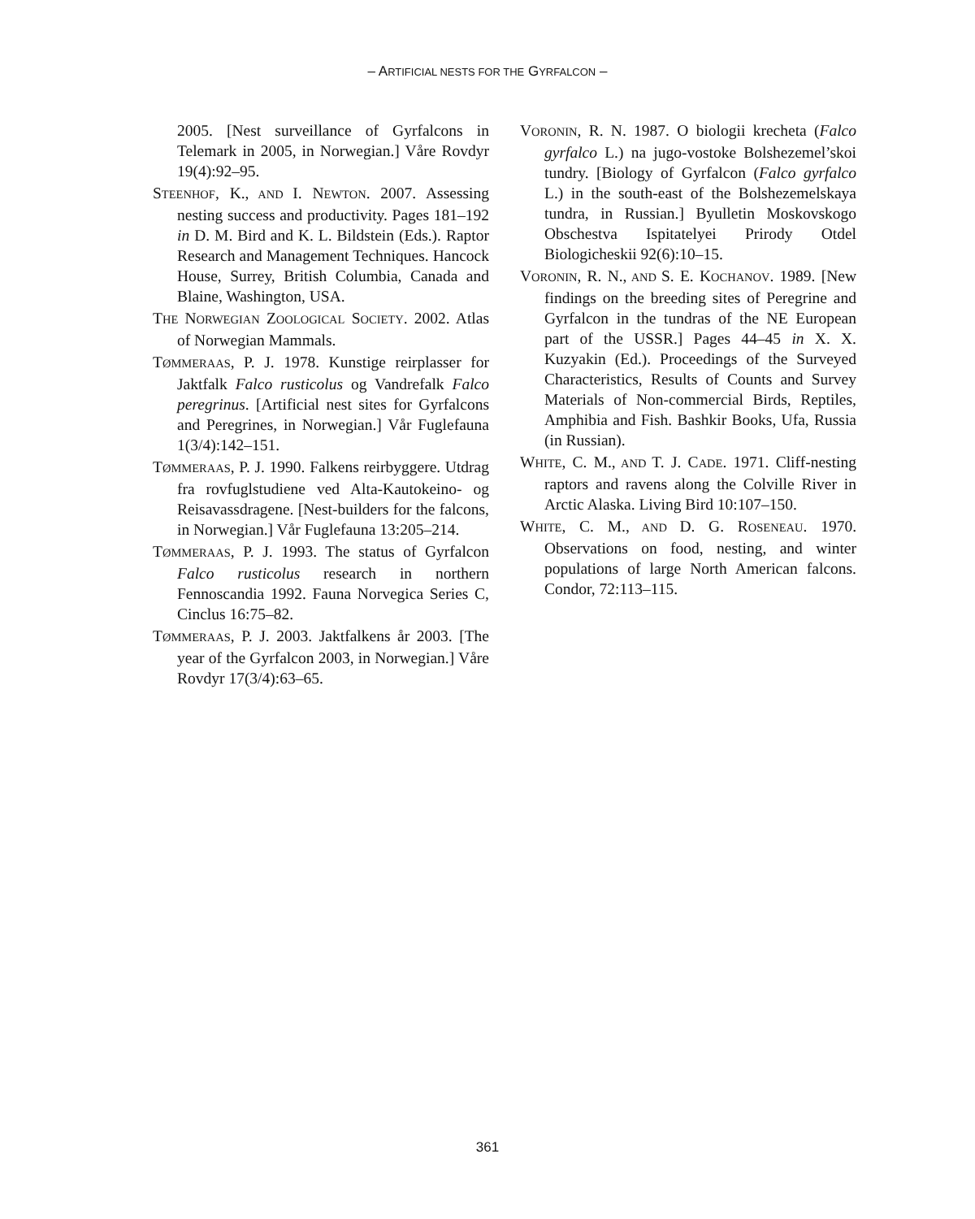– ARTIFICIAL NESTS FOR THE GYRFALCON –
2005. [Nest surveillance of Gyrfalcons in Telemark in 2005, in Norwegian.] Våre Rovdyr 19(4):92–95.
STEENHOF, K., AND I. NEWTON. 2007. Assessing nesting success and productivity. Pages 181–192 in D. M. Bird and K. L. Bildstein (Eds.). Raptor Research and Management Techniques. Hancock House, Surrey, British Columbia, Canada and Blaine, Washington, USA.
THE NORWEGIAN ZOOLOGICAL SOCIETY. 2002. Atlas of Norwegian Mammals.
TØMMERAAS, P. J. 1978. Kunstige reirplasser for Jaktfalk Falco rusticolus og Vandrefalk Falco peregrinus. [Artificial nest sites for Gyrfalcons and Peregrines, in Norwegian.] Vår Fuglefauna 1(3/4):142–151.
TØMMERAAS, P. J. 1990. Falkens reirbyggere. Utdrag fra rovfuglstudiene ved Alta-Kautokeino- og Reisavassdragene. [Nest-builders for the falcons, in Norwegian.] Vår Fuglefauna 13:205–214.
TØMMERAAS, P. J. 1993. The status of Gyrfalcon Falco rusticolus research in northern Fennoscandia 1992. Fauna Norvegica Series C, Cinclus 16:75–82.
TØMMERAAS, P. J. 2003. Jaktfalkens år 2003. [The year of the Gyrfalcon 2003, in Norwegian.] Våre Rovdyr 17(3/4):63–65.
VORONIN, R. N. 1987. O biologii krecheta (Falco gyrfalco L.) na jugo-vostoke Bolshezemel’skoi tundry. [Biology of Gyrfalcon (Falco gyrfalco L.) in the south-east of the Bolshezemelskaya tundra, in Russian.] Byulletin Moskovskogo Obschestva Ispitatelyei Prirody Otdel Biologicheskii 92(6):10–15.
VORONIN, R. N., AND S. E. KOCHANOV. 1989. [New findings on the breeding sites of Peregrine and Gyrfalcon in the tundras of the NE European part of the USSR.] Pages 44–45 in X. X. Kuzyakin (Ed.). Proceedings of the Surveyed Characteristics, Results of Counts and Survey Materials of Non-commercial Birds, Reptiles, Amphibia and Fish. Bashkir Books, Ufa, Russia (in Russian).
WHITE, C. M., AND T. J. CADE. 1971. Cliff-nesting raptors and ravens along the Colville River in Arctic Alaska. Living Bird 10:107–150.
WHITE, C. M., AND D. G. ROSENEAU. 1970. Observations on food, nesting, and winter populations of large North American falcons. Condor, 72:113–115.
361